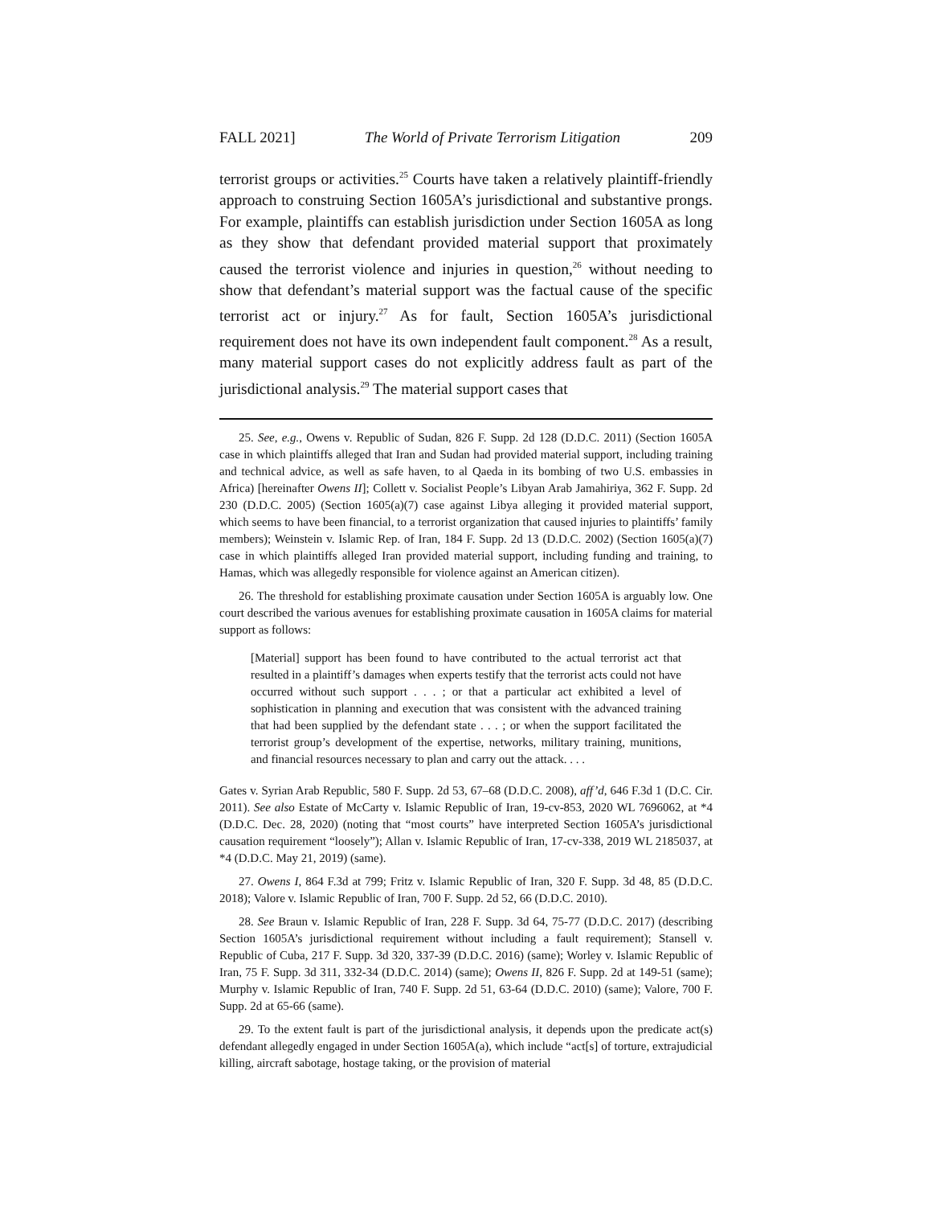FALL 2021] The World of Private Terrorism Litigation 209
terrorist groups or activities.<sup>25</sup> Courts have taken a relatively plaintiff-friendly approach to construing Section 1605A’s jurisdictional and substantive prongs. For example, plaintiffs can establish jurisdiction under Section 1605A as long as they show that defendant provided material support that proximately caused the terrorist violence and injuries in question,<sup>26</sup> without needing to show that defendant’s material support was the factual cause of the specific terrorist act or injury.<sup>27</sup> As for fault, Section 1605A’s jurisdictional requirement does not have its own independent fault component.<sup>28</sup> As a result, many material support cases do not explicitly address fault as part of the jurisdictional analysis.<sup>29</sup> The material support cases that
25. See, e.g., Owens v. Republic of Sudan, 826 F. Supp. 2d 128 (D.D.C. 2011) (Section 1605A case in which plaintiffs alleged that Iran and Sudan had provided material support, including training and technical advice, as well as safe haven, to al Qaeda in its bombing of two U.S. embassies in Africa) [hereinafter Owens II]; Collett v. Socialist People’s Libyan Arab Jamahiriya, 362 F. Supp. 2d 230 (D.D.C. 2005) (Section 1605(a)(7) case against Libya alleging it provided material support, which seems to have been financial, to a terrorist organization that caused injuries to plaintiffs’ family members); Weinstein v. Islamic Rep. of Iran, 184 F. Supp. 2d 13 (D.D.C. 2002) (Section 1605(a)(7) case in which plaintiffs alleged Iran provided material support, including funding and training, to Hamas, which was allegedly responsible for violence against an American citizen).
26. The threshold for establishing proximate causation under Section 1605A is arguably low. One court described the various avenues for establishing proximate causation in 1605A claims for material support as follows:
[Material] support has been found to have contributed to the actual terrorist act that resulted in a plaintiff’s damages when experts testify that the terrorist acts could not have occurred without such support . . . ; or that a particular act exhibited a level of sophistication in planning and execution that was consistent with the advanced training that had been supplied by the defendant state . . . ; or when the support facilitated the terrorist group’s development of the expertise, networks, military training, munitions, and financial resources necessary to plan and carry out the attack. . . .
Gates v. Syrian Arab Republic, 580 F. Supp. 2d 53, 67–68 (D.D.C. 2008), aff’d, 646 F.3d 1 (D.C. Cir. 2011). See also Estate of McCarty v. Islamic Republic of Iran, 19-cv-853, 2020 WL 7696062, at *4 (D.D.C. Dec. 28, 2020) (noting that “most courts” have interpreted Section 1605A’s jurisdictional causation requirement “loosely”); Allan v. Islamic Republic of Iran, 17-cv-338, 2019 WL 2185037, at *4 (D.D.C. May 21, 2019) (same).
27. Owens I, 864 F.3d at 799; Fritz v. Islamic Republic of Iran, 320 F. Supp. 3d 48, 85 (D.D.C. 2018); Valore v. Islamic Republic of Iran, 700 F. Supp. 2d 52, 66 (D.D.C. 2010).
28. See Braun v. Islamic Republic of Iran, 228 F. Supp. 3d 64, 75-77 (D.D.C. 2017) (describing Section 1605A’s jurisdictional requirement without including a fault requirement); Stansell v. Republic of Cuba, 217 F. Supp. 3d 320, 337-39 (D.D.C. 2016) (same); Worley v. Islamic Republic of Iran, 75 F. Supp. 3d 311, 332-34 (D.D.C. 2014) (same); Owens II, 826 F. Supp. 2d at 149-51 (same); Murphy v. Islamic Republic of Iran, 740 F. Supp. 2d 51, 63-64 (D.D.C. 2010) (same); Valore, 700 F. Supp. 2d at 65-66 (same).
29. To the extent fault is part of the jurisdictional analysis, it depends upon the predicate act(s) defendant allegedly engaged in under Section 1605A(a), which include “act[s] of torture, extrajudicial killing, aircraft sabotage, hostage taking, or the provision of material